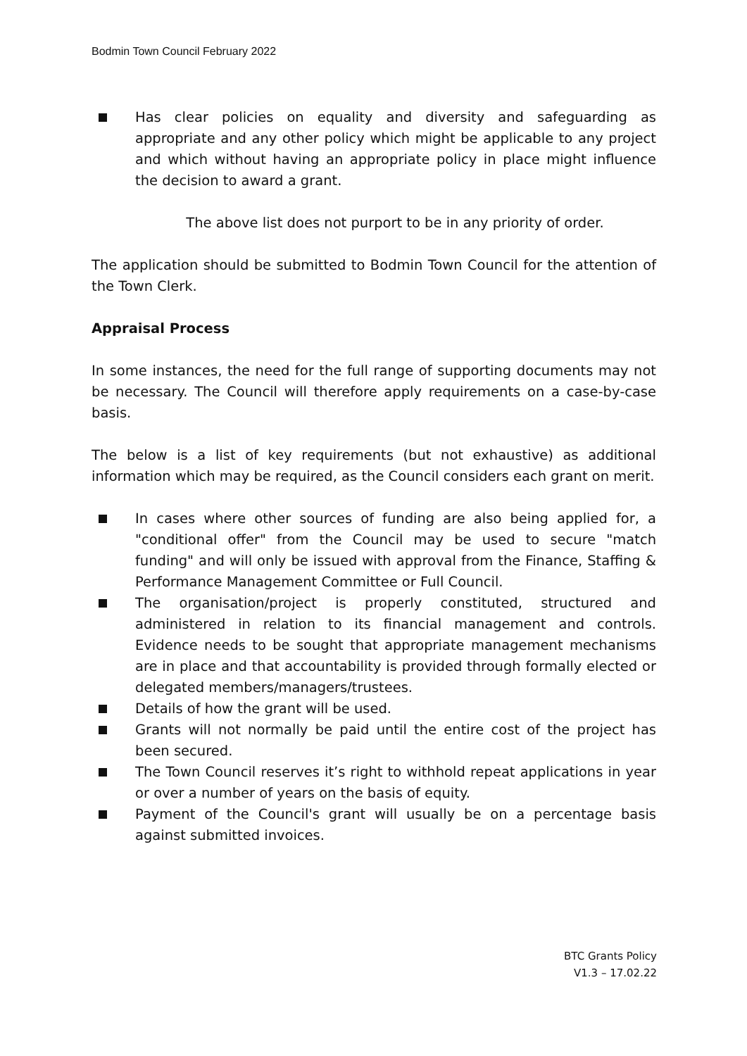Bodmin Town Council February 2022
Has clear policies on equality and diversity and safeguarding as appropriate and any other policy which might be applicable to any project and which without having an appropriate policy in place might influence the decision to award a grant.
The above list does not purport to be in any priority of order.
The application should be submitted to Bodmin Town Council for the attention of the Town Clerk.
Appraisal Process
In some instances, the need for the full range of supporting documents may not be necessary. The Council will therefore apply requirements on a case-by-case basis.
The below is a list of key requirements (but not exhaustive) as additional information which may be required, as the Council considers each grant on merit.
In cases where other sources of funding are also being applied for, a "conditional offer" from the Council may be used to secure "match funding" and will only be issued with approval from the Finance, Staffing & Performance Management Committee or Full Council.
The organisation/project is properly constituted, structured and administered in relation to its financial management and controls. Evidence needs to be sought that appropriate management mechanisms are in place and that accountability is provided through formally elected or delegated members/managers/trustees.
Details of how the grant will be used.
Grants will not normally be paid until the entire cost of the project has been secured.
The Town Council reserves it’s right to withhold repeat applications in year or over a number of years on the basis of equity.
Payment of the Council's grant will usually be on a percentage basis against submitted invoices.
BTC Grants Policy
V1.3 – 17.02.22